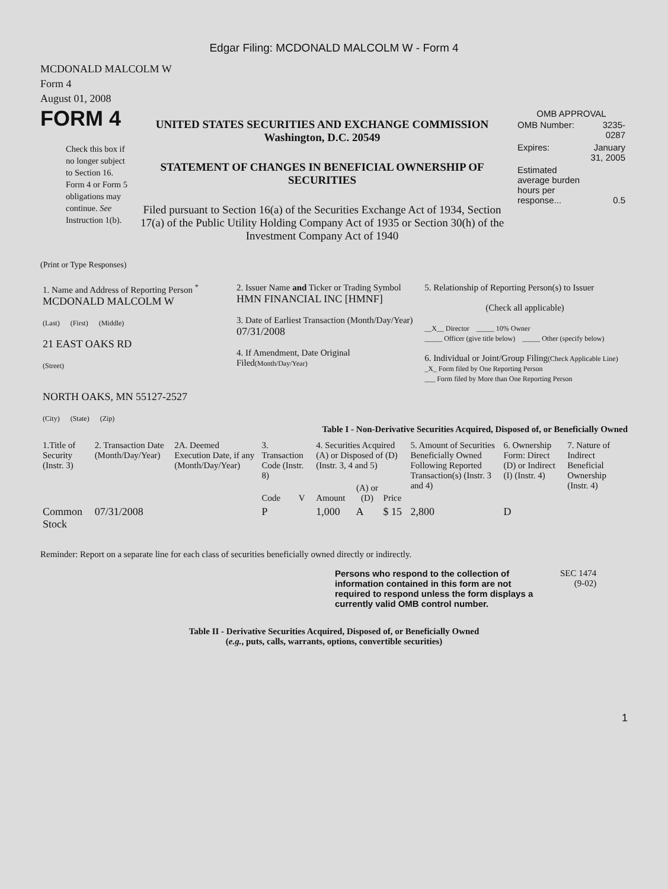Edgar Filing: MCDONALD MALCOLM W - Form 4
MCDONALD MALCOLM W
Form 4
August 01, 2008
FORM 4
Check this box if no longer subject to Section 16. Form 4 or Form 5 obligations may continue. See Instruction 1(b).
UNITED STATES SECURITIES AND EXCHANGE COMMISSION
Washington, D.C. 20549
STATEMENT OF CHANGES IN BENEFICIAL OWNERSHIP OF SECURITIES
Filed pursuant to Section 16(a) of the Securities Exchange Act of 1934, Section 17(a) of the Public Utility Holding Company Act of 1935 or Section 30(h) of the Investment Company Act of 1940
OMB APPROVAL
| OMB Number: | 3235-0287 |
| Expires: | January 31, 2005 |
| Estimated average burden hours per response... | 0.5 |
(Print or Type Responses)
| 1. Name and Address of Reporting Person <sup>*</sup> MCDONALD MALCOLM W (Last) (First) (Middle) 21 EAST OAKS RD (Street) NORTH OAKS, MN 55127-2527 (City) (State) (Zip) | 2. Issuer Name and Ticker or Trading Symbol HMN FINANCIAL INC [HMNF] 3. Date of Earliest Transaction (Month/Day/Year) 07/31/2008 4. If Amendment, Date Original Filed (Month/Day/Year) | 5. Relationship of Reporting Person(s) to Issuer (Check all applicable) __X__ Director _____ 10% Owner _____ Officer (give title below) _____ Other (specify below) 6. Individual or Joint/Group Filing (Check Applicable Line) _X_ Form filed by One Reporting Person ___ Form filed by More than One Reporting Person |
Table I - Non-Derivative Securities Acquired, Disposed of, or Beneficially Owned
| 1.Title of Security (Instr. 3) | 2. Transaction Date (Month/Day/Year) | 2A. Deemed Execution Date, if any (Month/Day/Year) | 3. Transaction Code (Instr. 8) | | 4. Securities Acquired (A) or Disposed of (D) (Instr. 3, 4 and 5) | | | 5. Amount of Securities Beneficially Owned Following Reported Transaction(s) (Instr. 3 and 4) | 6. Ownership Form: Direct (D) or Indirect (I) (Instr. 4) | 7. Nature of Indirect Beneficial Ownership (Instr. 4) |
| --- | --- | --- | --- | --- | --- | --- | --- | --- | --- | --- |
| | | | Code | V | Amount | (A) or (D) | Price | | | |
| Common Stock | 07/31/2008 | | P | | 1,000 | A | $ 15 | 2,800 | D | |
Reminder: Report on a separate line for each class of securities beneficially owned directly or indirectly.
Persons who respond to the collection of information contained in this form are not required to respond unless the form displays a currently valid OMB control number.
SEC 1474
(9-02)
Table II - Derivative Securities Acquired, Disposed of, or Beneficially Owned
(e.g., puts, calls, warrants, options, convertible securities)
1